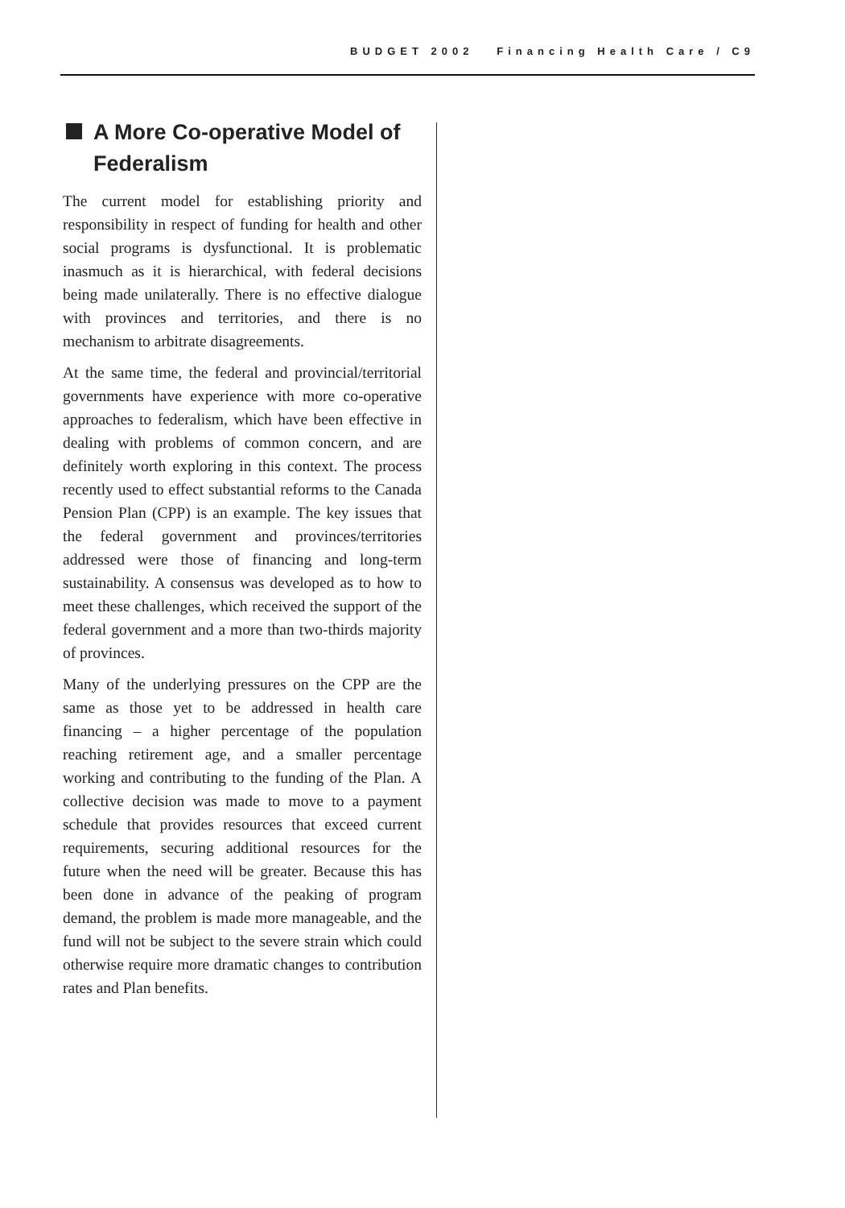BUDGET 2002 Financing Health Care / C9
A More Co-operative Model of Federalism
The current model for establishing priority and responsibility in respect of funding for health and other social programs is dysfunctional. It is problematic inasmuch as it is hierarchical, with federal decisions being made unilaterally. There is no effective dialogue with provinces and territories, and there is no mechanism to arbitrate disagreements.
At the same time, the federal and provincial/territorial governments have experience with more co-operative approaches to federalism, which have been effective in dealing with problems of common concern, and are definitely worth exploring in this context. The process recently used to effect substantial reforms to the Canada Pension Plan (CPP) is an example. The key issues that the federal government and provinces/territories addressed were those of financing and long-term sustainability. A consensus was developed as to how to meet these challenges, which received the support of the federal government and a more than two-thirds majority of provinces.
Many of the underlying pressures on the CPP are the same as those yet to be addressed in health care financing – a higher percentage of the population reaching retirement age, and a smaller percentage working and contributing to the funding of the Plan. A collective decision was made to move to a payment schedule that provides resources that exceed current requirements, securing additional resources for the future when the need will be greater. Because this has been done in advance of the peaking of program demand, the problem is made more manageable, and the fund will not be subject to the severe strain which could otherwise require more dramatic changes to contribution rates and Plan benefits.